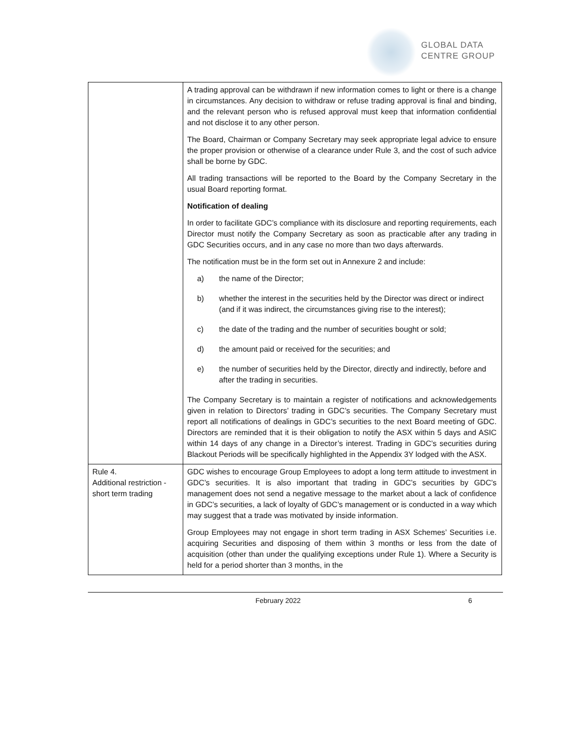GLOBAL DATA
CENTRE GROUP
| | A trading approval can be withdrawn if new information comes to light or there is a change in circumstances. Any decision to withdraw or refuse trading approval is final and binding, and the relevant person who is refused approval must keep that information confidential and not disclose it to any other person. The Board, Chairman or Company Secretary may seek appropriate legal advice to ensure the proper provision or otherwise of a clearance under Rule 3, and the cost of such advice shall be borne by GDC. All trading transactions will be reported to the Board by the Company Secretary in the usual Board reporting format. Notification of dealing In order to facilitate GDC’s compliance with its disclosure and reporting requirements, each Director must notify the Company Secretary as soon as practicable after any trading in GDC Securities occurs, and in any case no more than two days afterwards. The notification must be in the form set out in Annexure 2 and include: a) the name of the Director; b) whether the interest in the securities held by the Director was direct or indirect (and if it was indirect, the circumstances giving rise to the interest); c) the date of the trading and the number of securities bought or sold; d) the amount paid or received for the securities; and e) the number of securities held by the Director, directly and indirectly, before and after the trading in securities. The Company Secretary is to maintain a register of notifications and acknowledgements given in relation to Directors’ trading in GDC’s securities. The Company Secretary must report all notifications of dealings in GDC’s securities to the next Board meeting of GDC. Directors are reminded that it is their obligation to notify the ASX within 5 days and ASIC within 14 days of any change in a Director’s interest. Trading in GDC’s securities during Blackout Periods will be specifically highlighted in the Appendix 3Y lodged with the ASX. |
| Rule 4. Additional restriction - short term trading | GDC wishes to encourage Group Employees to adopt a long term attitude to investment in GDC’s securities. It is also important that trading in GDC’s securities by GDC’s management does not send a negative message to the market about a lack of confidence in GDC’s securities, a lack of loyalty of GDC’s management or is conducted in a way which may suggest that a trade was motivated by inside information. Group Employees may not engage in short term trading in ASX Schemes’ Securities i.e. acquiring Securities and disposing of them within 3 months or less from the date of acquisition (other than under the qualifying exceptions under Rule 1). Where a Security is held for a period shorter than 3 months, in the |
February 2022 6